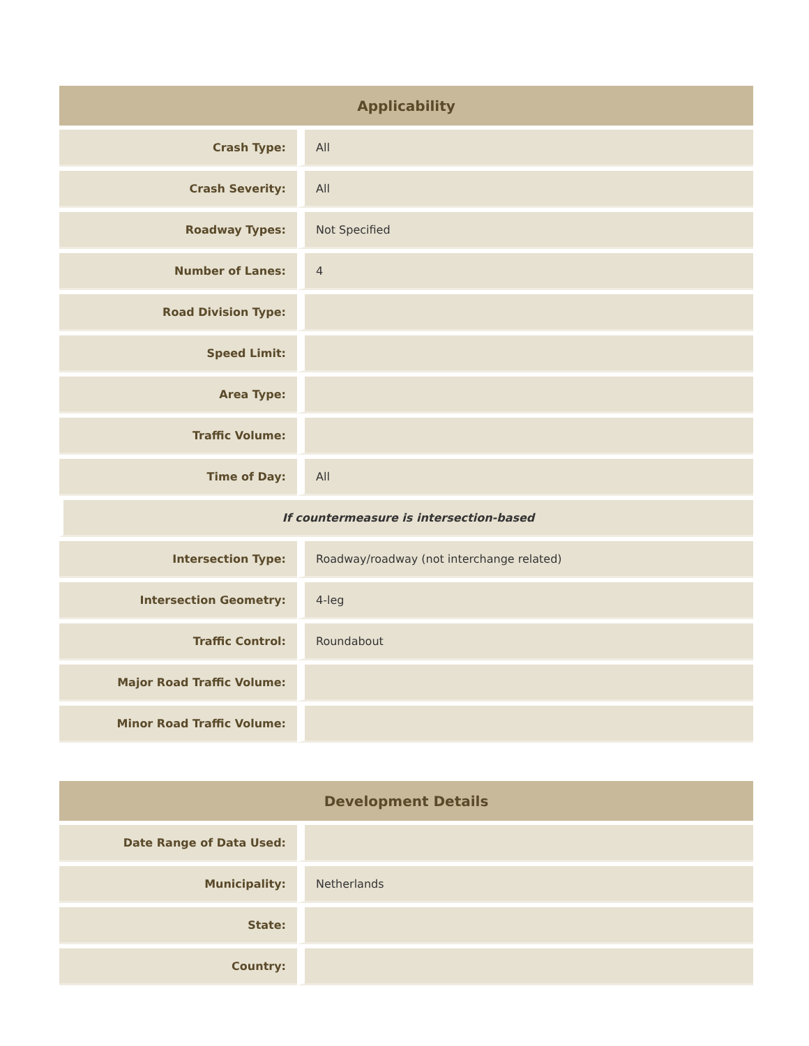| Applicability | |
| --- | --- |
| Crash Type: | All |
| Crash Severity: | All |
| Roadway Types: | Not Specified |
| Number of Lanes: | 4 |
| Road Division Type: | |
| Speed Limit: | |
| Area Type: | |
| Traffic Volume: | |
| Time of Day: | All |
| If countermeasure is intersection-based | |
| Intersection Type: | Roadway/roadway (not interchange related) |
| Intersection Geometry: | 4-leg |
| Traffic Control: | Roundabout |
| Major Road Traffic Volume: | |
| Minor Road Traffic Volume: | |
| Development Details | |
| --- | --- |
| Date Range of Data Used: | |
| Municipality: | Netherlands |
| State: | |
| Country: | |